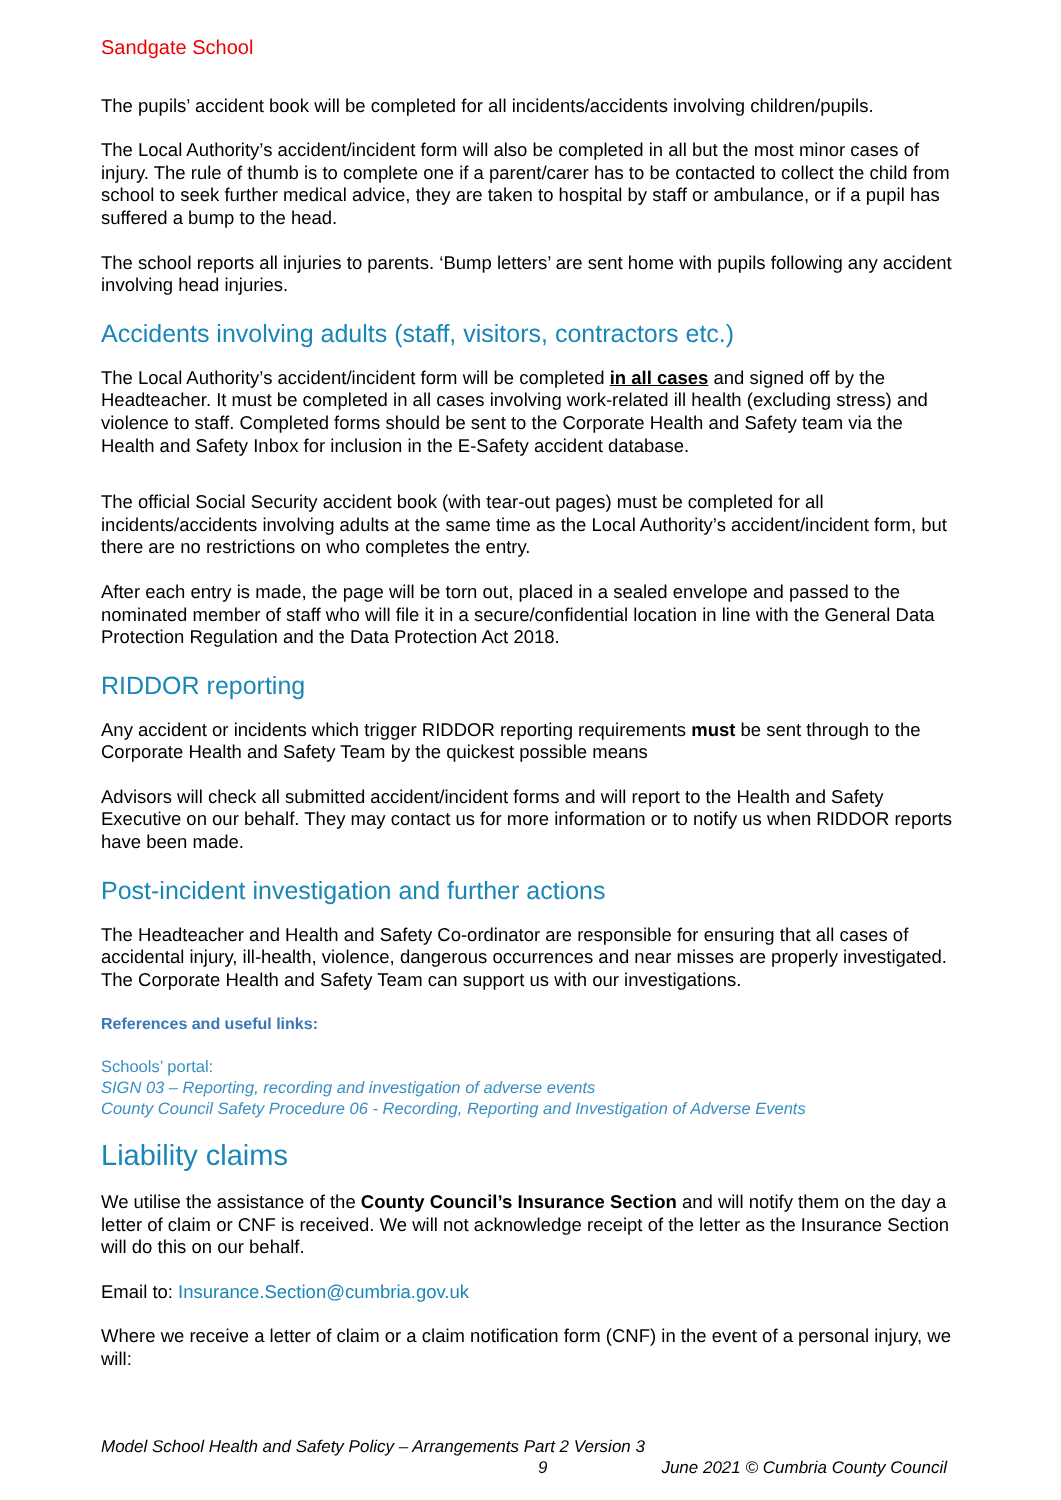Sandgate School
The pupils’ accident book will be completed for all incidents/accidents involving children/pupils.
The Local Authority’s accident/incident form will also be completed in all but the most minor cases of injury. The rule of thumb is to complete one if a parent/carer has to be contacted to collect the child from school to seek further medical advice, they are taken to hospital by staff or ambulance, or if a pupil has suffered a bump to the head.
The school reports all injuries to parents. ‘Bump letters’ are sent home with pupils following any accident involving head injuries.
Accidents involving adults (staff, visitors, contractors etc.)
The Local Authority’s accident/incident form will be completed in all cases and signed off by the Headteacher. It must be completed in all cases involving work-related ill health (excluding stress) and violence to staff. Completed forms should be sent to the Corporate Health and Safety team via the Health and Safety Inbox for inclusion in the E-Safety accident database.
The official Social Security accident book (with tear-out pages) must be completed for all incidents/accidents involving adults at the same time as the Local Authority’s accident/incident form, but there are no restrictions on who completes the entry.
After each entry is made, the page will be torn out, placed in a sealed envelope and passed to the nominated member of staff who will file it in a secure/confidential location in line with the General Data Protection Regulation and the Data Protection Act 2018.
RIDDOR reporting
Any accident or incidents which trigger RIDDOR reporting requirements must be sent through to the Corporate Health and Safety Team by the quickest possible means
Advisors will check all submitted accident/incident forms and will report to the Health and Safety Executive on our behalf. They may contact us for more information or to notify us when RIDDOR reports have been made.
Post-incident investigation and further actions
The Headteacher and Health and Safety Co-ordinator are responsible for ensuring that all cases of accidental injury, ill-health, violence, dangerous occurrences and near misses are properly investigated. The Corporate Health and Safety Team can support us with our investigations.
References and useful links:
Schools’ portal:
SIGN 03 – Reporting, recording and investigation of adverse events
County Council Safety Procedure 06 - Recording, Reporting and Investigation of Adverse Events
Liability claims
We utilise the assistance of the County Council’s Insurance Section and will notify them on the day a letter of claim or CNF is received. We will not acknowledge receipt of the letter as the Insurance Section will do this on our behalf.
Email to: Insurance.Section@cumbria.gov.uk
Where we receive a letter of claim or a claim notification form (CNF) in the event of a personal injury, we will:
Model School Health and Safety Policy – Arrangements Part 2 Version 3
9 June 2021 © Cumbria County Council